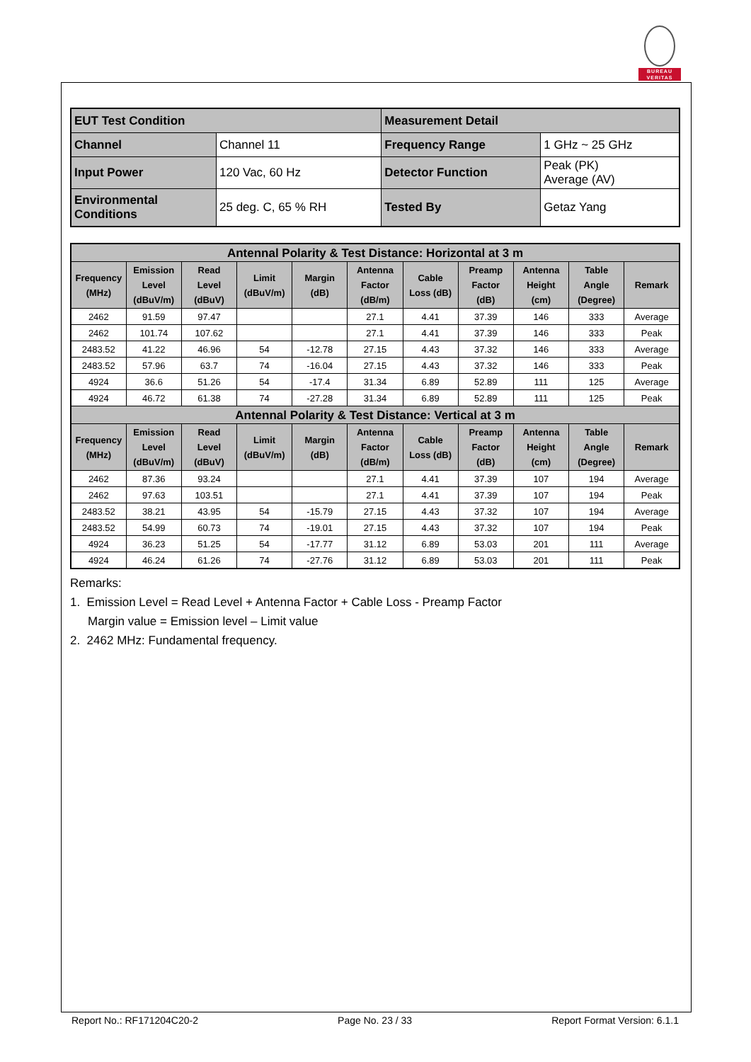BUREAU
VERITAS
| EUT Test Condition | | Measurement Detail | |
| Channel | Channel 11 | Frequency Range | 1 GHz ~ 25 GHz |
| Input Power | 120 Vac, 60 Hz | Detector Function | Peak (PK) Average (AV) |
| Environmental Conditions | 25 deg. C, 65 % RH | Tested By | Getaz Yang |
| Antennal Polarity & Test Distance: Horizontal at 3 m | | | | | | | | | | |
| --- | --- | --- | --- | --- | --- | --- | --- | --- | --- | --- |
| Frequency (MHz) | Emission Level (dBuV/m) | Read Level (dBuV) | Limit (dBuV/m) | Margin (dB) | Antenna Factor (dB/m) | Cable Loss (dB) | Preamp Factor (dB) | Antenna Height (cm) | Table Angle (Degree) | Remark |
| 2462 | 91.59 | 97.47 | | | 27.1 | 4.41 | 37.39 | 146 | 333 | Average |
| 2462 | 101.74 | 107.62 | | | 27.1 | 4.41 | 37.39 | 146 | 333 | Peak |
| 2483.52 | 41.22 | 46.96 | 54 | -12.78 | 27.15 | 4.43 | 37.32 | 146 | 333 | Average |
| 2483.52 | 57.96 | 63.7 | 74 | -16.04 | 27.15 | 4.43 | 37.32 | 146 | 333 | Peak |
| 4924 | 36.6 | 51.26 | 54 | -17.4 | 31.34 | 6.89 | 52.89 | 111 | 125 | Average |
| 4924 | 46.72 | 61.38 | 74 | -27.28 | 31.34 | 6.89 | 52.89 | 111 | 125 | Peak |
| Antennal Polarity & Test Distance: Vertical at 3 m | | | | | | | | | | |
| Frequency (MHz) | Emission Level (dBuV/m) | Read Level (dBuV) | Limit (dBuV/m) | Margin (dB) | Antenna Factor (dB/m) | Cable Loss (dB) | Preamp Factor (dB) | Antenna Height (cm) | Table Angle (Degree) | Remark |
| 2462 | 87.36 | 93.24 | | | 27.1 | 4.41 | 37.39 | 107 | 194 | Average |
| 2462 | 97.63 | 103.51 | | | 27.1 | 4.41 | 37.39 | 107 | 194 | Peak |
| 2483.52 | 38.21 | 43.95 | 54 | -15.79 | 27.15 | 4.43 | 37.32 | 107 | 194 | Average |
| 2483.52 | 54.99 | 60.73 | 74 | -19.01 | 27.15 | 4.43 | 37.32 | 107 | 194 | Peak |
| 4924 | 36.23 | 51.25 | 54 | -17.77 | 31.12 | 6.89 | 53.03 | 201 | 111 | Average |
| 4924 | 46.24 | 61.26 | 74 | -27.76 | 31.12 | 6.89 | 53.03 | 201 | 111 | Peak |
Remarks:
1. Emission Level = Read Level + Antenna Factor + Cable Loss - Preamp Factor
Margin value = Emission level – Limit value
2. 2462 MHz: Fundamental frequency.
Report No.: RF171204C20-2 Page No. 23 / 33 Report Format Version: 6.1.1